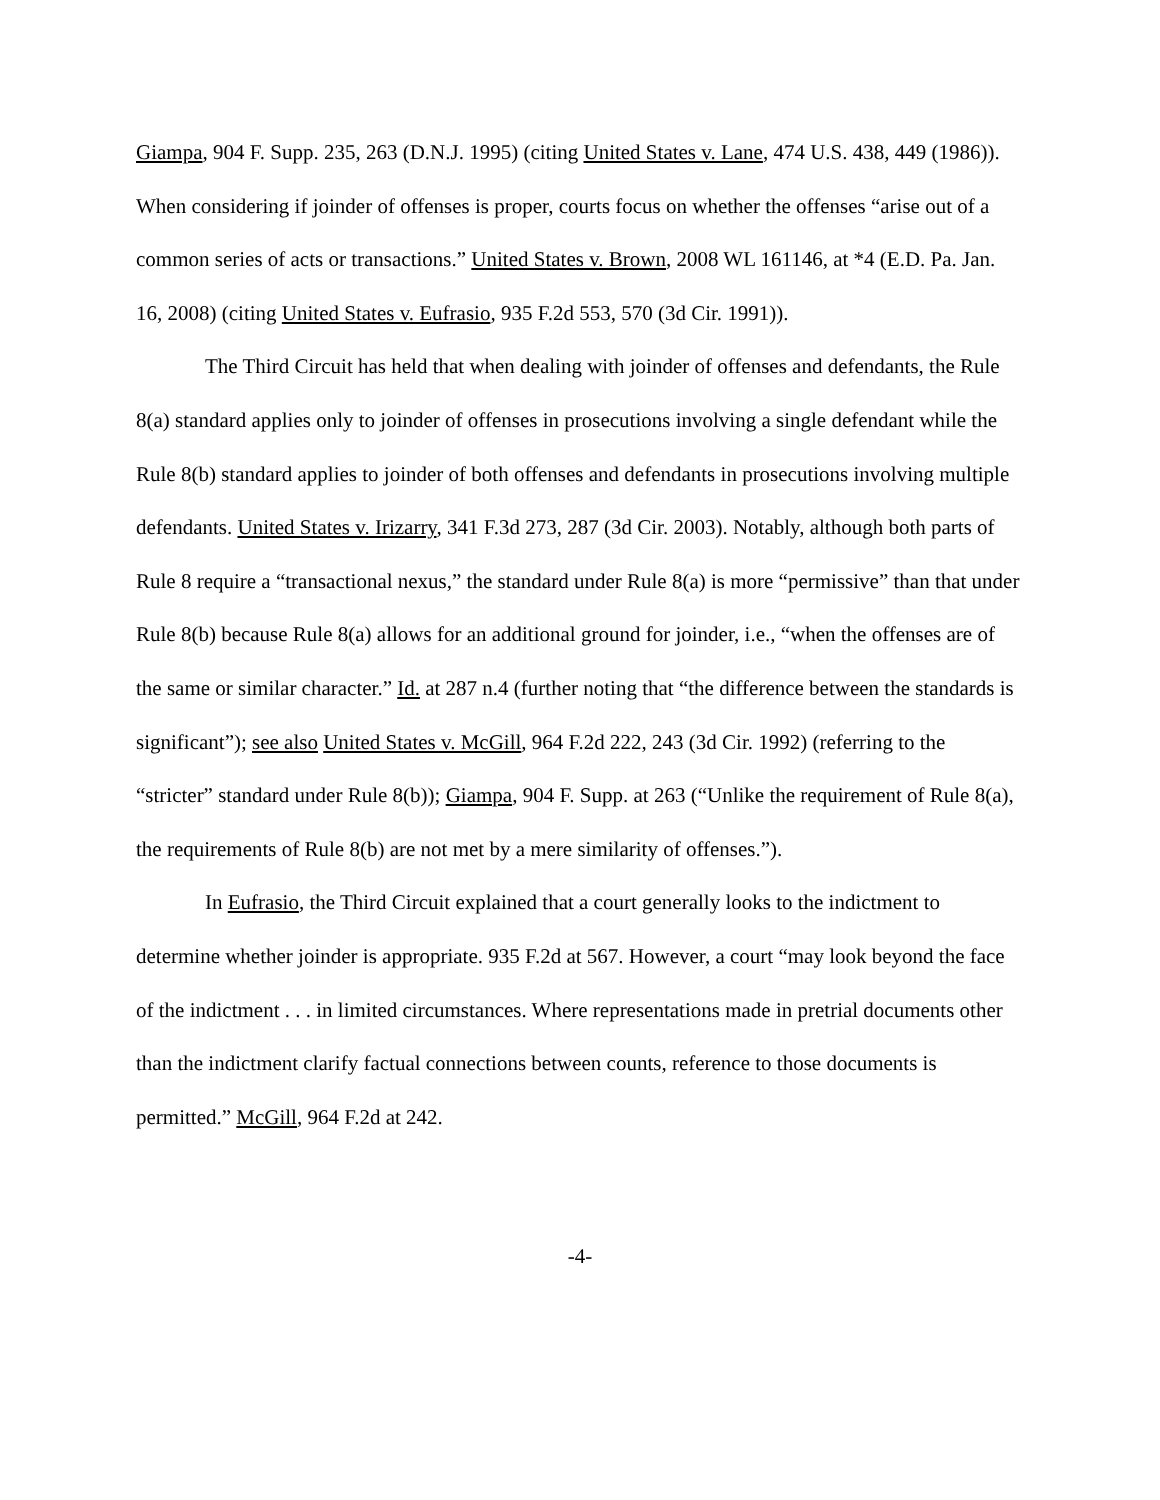Giampa, 904 F. Supp. 235, 263 (D.N.J. 1995) (citing United States v. Lane, 474 U.S. 438, 449 (1986)). When considering if joinder of offenses is proper, courts focus on whether the offenses “arise out of a common series of acts or transactions.” United States v. Brown, 2008 WL 161146, at *4 (E.D. Pa. Jan. 16, 2008) (citing United States v. Eufrasio, 935 F.2d 553, 570 (3d Cir. 1991)).
The Third Circuit has held that when dealing with joinder of offenses and defendants, the Rule 8(a) standard applies only to joinder of offenses in prosecutions involving a single defendant while the Rule 8(b) standard applies to joinder of both offenses and defendants in prosecutions involving multiple defendants. United States v. Irizarry, 341 F.3d 273, 287 (3d Cir. 2003). Notably, although both parts of Rule 8 require a “transactional nexus,” the standard under Rule 8(a) is more “permissive” than that under Rule 8(b) because Rule 8(a) allows for an additional ground for joinder, i.e., “when the offenses are of the same or similar character.” Id. at 287 n.4 (further noting that “the difference between the standards is significant”); see also United States v. McGill, 964 F.2d 222, 243 (3d Cir. 1992) (referring to the “stricter” standard under Rule 8(b)); Giampa, 904 F. Supp. at 263 (“Unlike the requirement of Rule 8(a), the requirements of Rule 8(b) are not met by a mere similarity of offenses.”).
In Eufrasio, the Third Circuit explained that a court generally looks to the indictment to determine whether joinder is appropriate. 935 F.2d at 567. However, a court “may look beyond the face of the indictment . . . in limited circumstances. Where representations made in pretrial documents other than the indictment clarify factual connections between counts, reference to those documents is permitted.” McGill, 964 F.2d at 242.
-4-